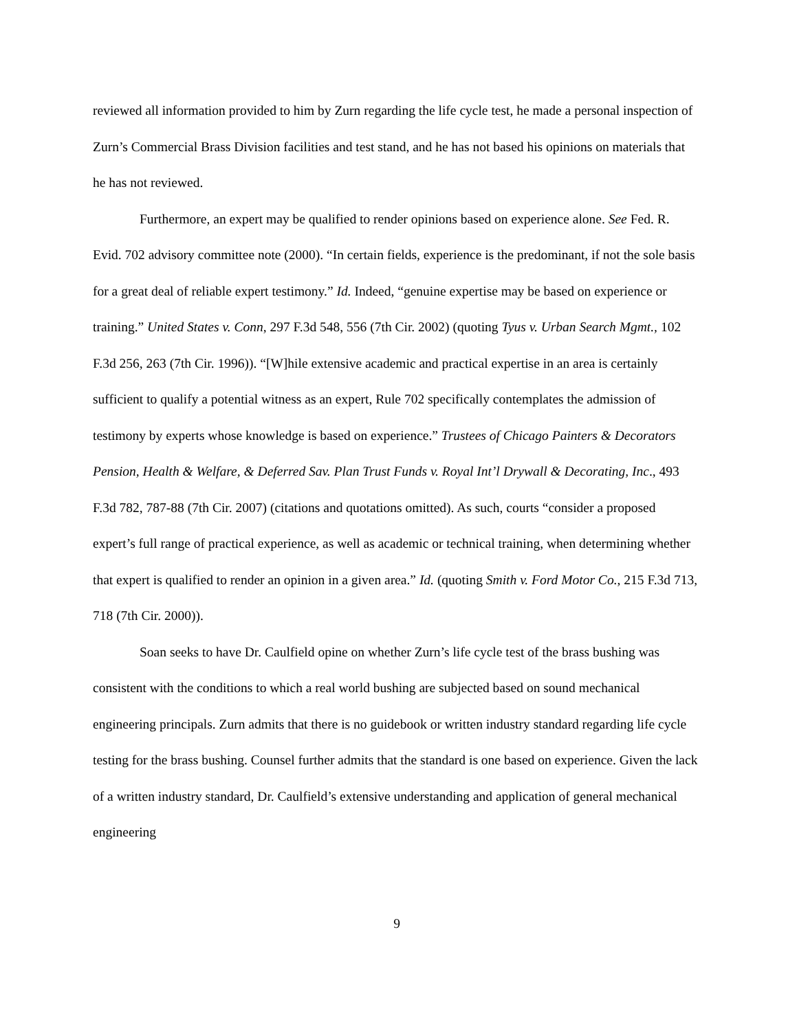reviewed all information provided to him by Zurn regarding the life cycle test, he made a personal inspection of Zurn’s Commercial Brass Division facilities and test stand, and he has not based his opinions on materials that he has not reviewed.
Furthermore, an expert may be qualified to render opinions based on experience alone. See Fed. R. Evid. 702 advisory committee note (2000). “In certain fields, experience is the predominant, if not the sole basis for a great deal of reliable expert testimony.” Id. Indeed, “genuine expertise may be based on experience or training.” United States v. Conn, 297 F.3d 548, 556 (7th Cir. 2002) (quoting Tyus v. Urban Search Mgmt., 102 F.3d 256, 263 (7th Cir. 1996)). “[W]hile extensive academic and practical expertise in an area is certainly sufficient to qualify a potential witness as an expert, Rule 702 specifically contemplates the admission of testimony by experts whose knowledge is based on experience.” Trustees of Chicago Painters & Decorators Pension, Health & Welfare, & Deferred Sav. Plan Trust Funds v. Royal Int’l Drywall & Decorating, Inc., 493 F.3d 782, 787-88 (7th Cir. 2007) (citations and quotations omitted). As such, courts “consider a proposed expert’s full range of practical experience, as well as academic or technical training, when determining whether that expert is qualified to render an opinion in a given area.” Id. (quoting Smith v. Ford Motor Co., 215 F.3d 713, 718 (7th Cir. 2000)).
Soan seeks to have Dr. Caulfield opine on whether Zurn’s life cycle test of the brass bushing was consistent with the conditions to which a real world bushing are subjected based on sound mechanical engineering principals. Zurn admits that there is no guidebook or written industry standard regarding life cycle testing for the brass bushing. Counsel further admits that the standard is one based on experience. Given the lack of a written industry standard, Dr. Caulfield’s extensive understanding and application of general mechanical engineering
9